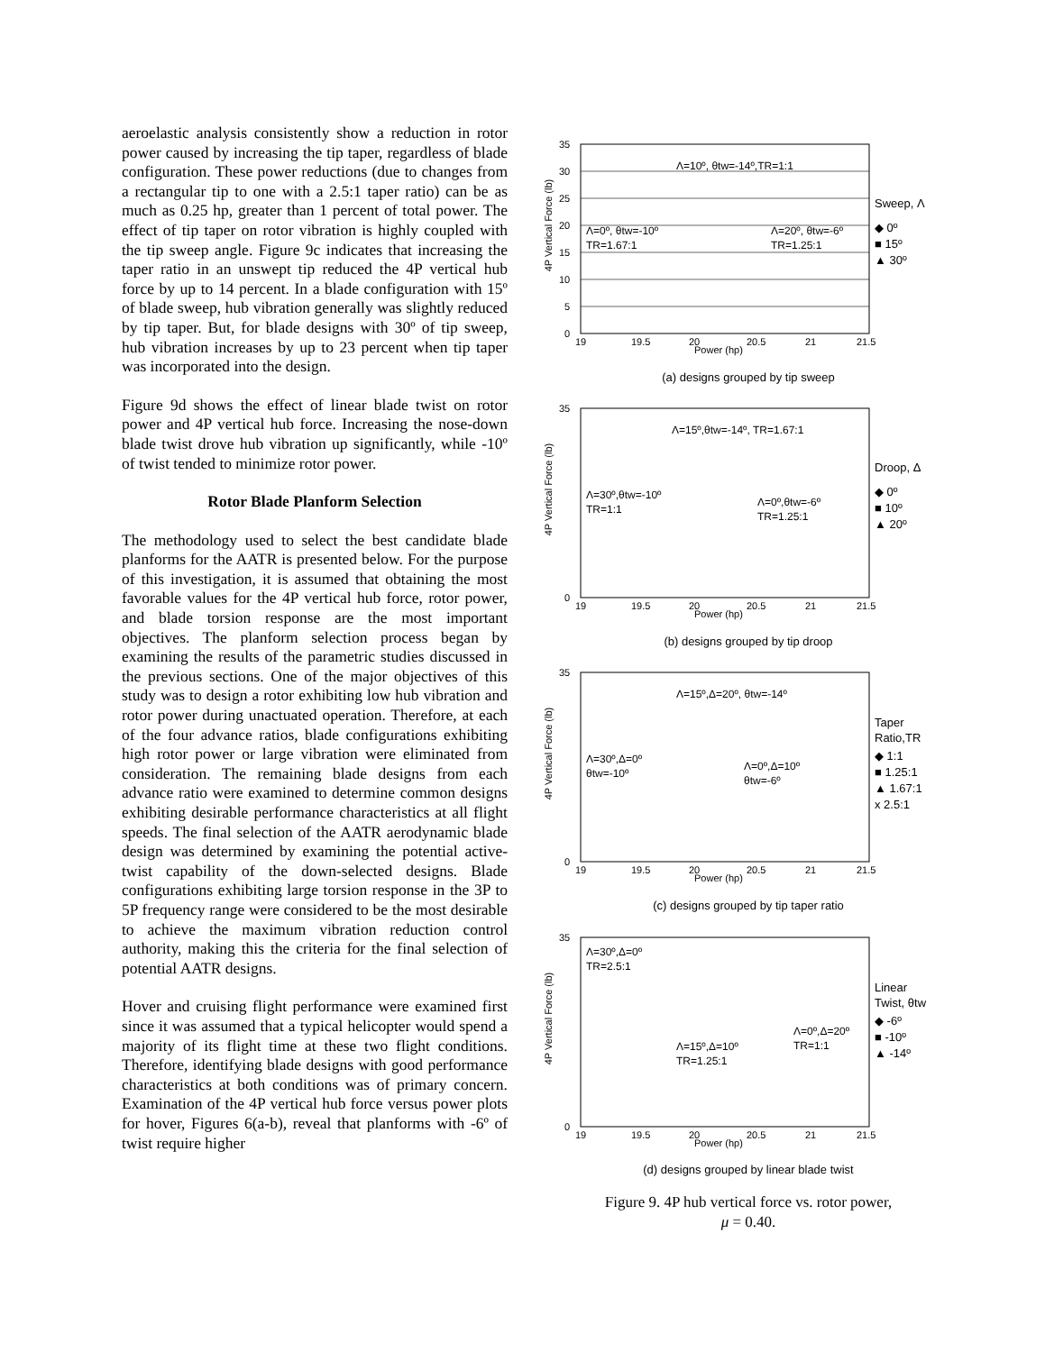aeroelastic analysis consistently show a reduction in rotor power caused by increasing the tip taper, regardless of blade configuration. These power reductions (due to changes from a rectangular tip to one with a 2.5:1 taper ratio) can be as much as 0.25 hp, greater than 1 percent of total power. The effect of tip taper on rotor vibration is highly coupled with the tip sweep angle. Figure 9c indicates that increasing the taper ratio in an unswept tip reduced the 4P vertical hub force by up to 14 percent. In a blade configuration with 15º of blade sweep, hub vibration generally was slightly reduced by tip taper. But, for blade designs with 30º of tip sweep, hub vibration increases by up to 23 percent when tip taper was incorporated into the design.
Figure 9d shows the effect of linear blade twist on rotor power and 4P vertical hub force. Increasing the nose-down blade twist drove hub vibration up significantly, while -10º of twist tended to minimize rotor power.
Rotor Blade Planform Selection
The methodology used to select the best candidate blade planforms for the AATR is presented below. For the purpose of this investigation, it is assumed that obtaining the most favorable values for the 4P vertical hub force, rotor power, and blade torsion response are the most important objectives. The planform selection process began by examining the results of the parametric studies discussed in the previous sections. One of the major objectives of this study was to design a rotor exhibiting low hub vibration and rotor power during unactuated operation. Therefore, at each of the four advance ratios, blade configurations exhibiting high rotor power or large vibration were eliminated from consideration. The remaining blade designs from each advance ratio were examined to determine common designs exhibiting desirable performance characteristics at all flight speeds. The final selection of the AATR aerodynamic blade design was determined by examining the potential active-twist capability of the down-selected designs. Blade configurations exhibiting large torsion response in the 3P to 5P frequency range were considered to be the most desirable to achieve the maximum vibration reduction control authority, making this the criteria for the final selection of potential AATR designs.
Hover and cruising flight performance were examined first since it was assumed that a typical helicopter would spend a majority of its flight time at these two flight conditions. Therefore, identifying blade designs with good performance characteristics at both conditions was of primary concern. Examination of the 4P vertical hub force versus power plots for hover, Figures 6(a-b), reveal that planforms with -6º of twist require higher
4P Vertical Force (lb)
35
30
25
20
15
10
5
0
19
19.5
20
20.5
21
21.5
Power (hp)
Λ=10º, θtw=-14º,TR=1:1
Λ=0º, θtw=-10º
TR=1.67:1
Λ=20º, θtw=-6º
TR=1.25:1
Sweep, Λ
◆ 0º
■ 15º
▲ 30º
(a) designs grouped by tip sweep
4P Vertical Force (lb)
35
0
19
19.5
20
20.5
21
21.5
Power (hp)
Λ=15º,θtw=-14º, TR=1.67:1
Λ=30º,θtw=-10º
TR=1:1
Λ=0º,θtw=-6º
TR=1.25:1
Droop, Δ
◆ 0º
■ 10º
▲ 20º
(b) designs grouped by tip droop
4P Vertical Force (lb)
35
0
19
19.5
20
20.5
21
21.5
Power (hp)
Λ=15º,Δ=20º, θtw=-14º
Λ=30º,Δ=0º
θtw=-10º
Λ=0º,Δ=10º
θtw=-6º
Taper
Ratio,TR
◆ 1:1
■ 1.25:1
▲ 1.67:1
x 2.5:1
(c) designs grouped by tip taper ratio
4P Vertical Force (lb)
35
0
19
19.5
20
20.5
21
21.5
Power (hp)
Λ=30º,Δ=0º
TR=2.5:1
Λ=15º,Δ=10º
TR=1.25:1
Λ=0º,Δ=20º
TR=1:1
Linear
Twist, θtw
◆ -6º
■ -10º
▲ -14º
(d) designs grouped by linear blade twist
Figure 9. 4P hub vertical force vs. rotor power,
μ = 0.40.